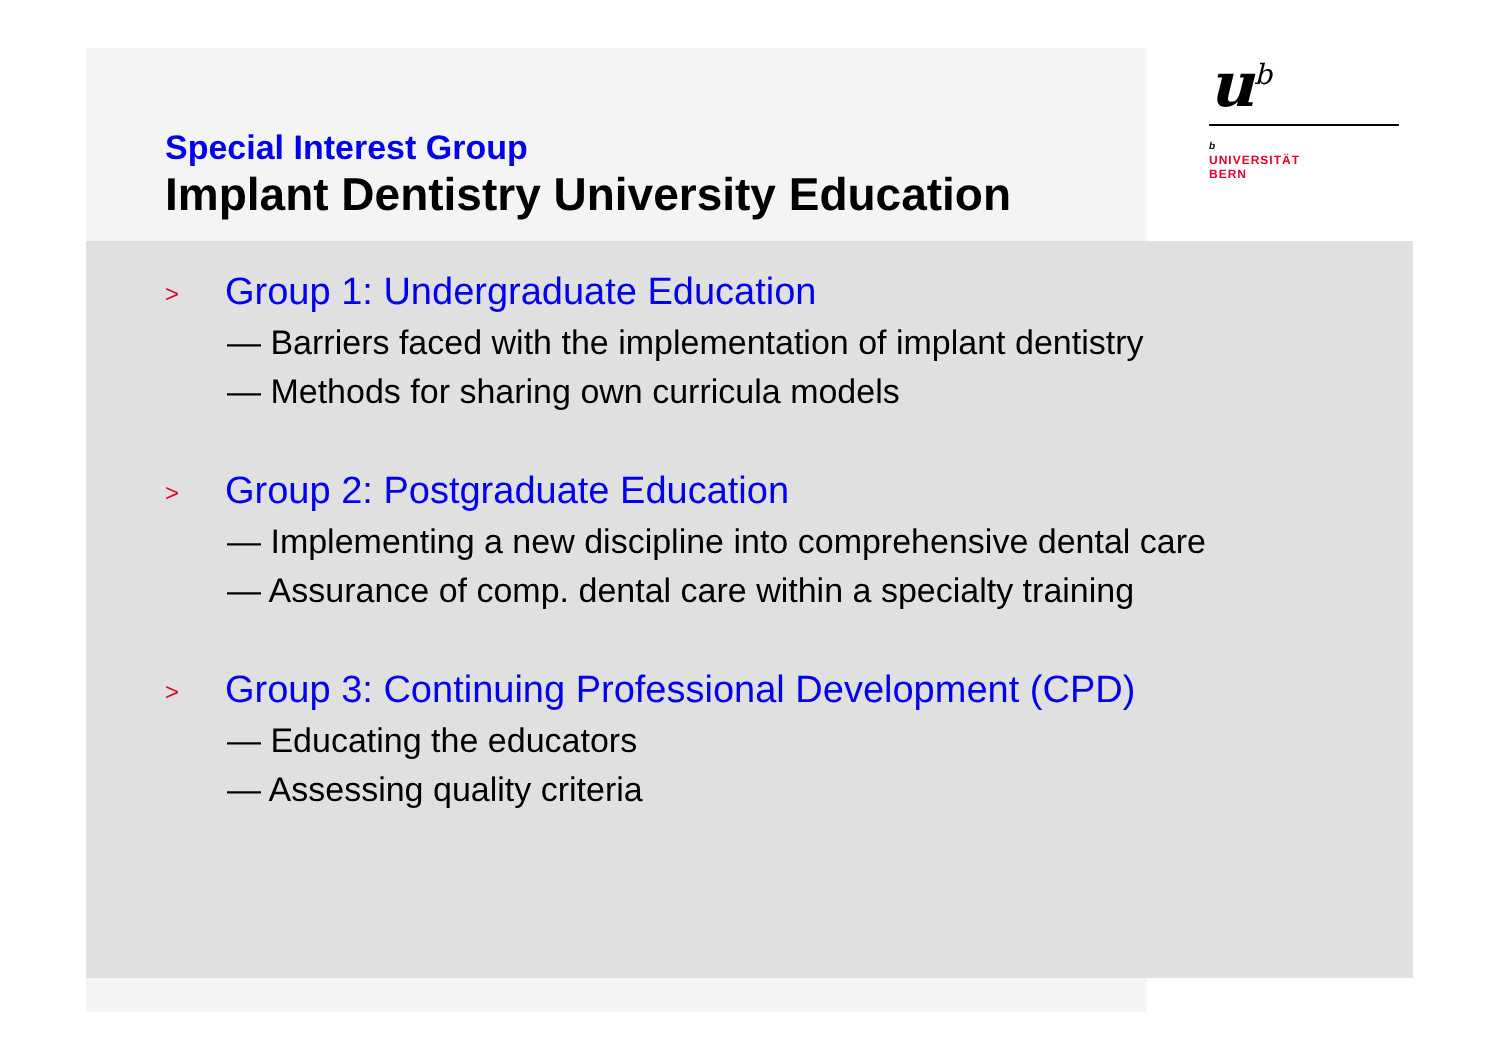u<sup>b</sup>
b
UNIVERSITÄT
BERN
Special Interest Group
Implant Dentistry University Education
> Group 1: Undergraduate Education
— Barriers faced with the implementation of implant dentistry
— Methods for sharing own curricula models
> Group 2: Postgraduate Education
— Implementing a new discipline into comprehensive dental care
— Assurance of comp. dental care within a specialty training
> Group 3: Continuing Professional Development (CPD)
— Educating the educators
— Assessing quality criteria